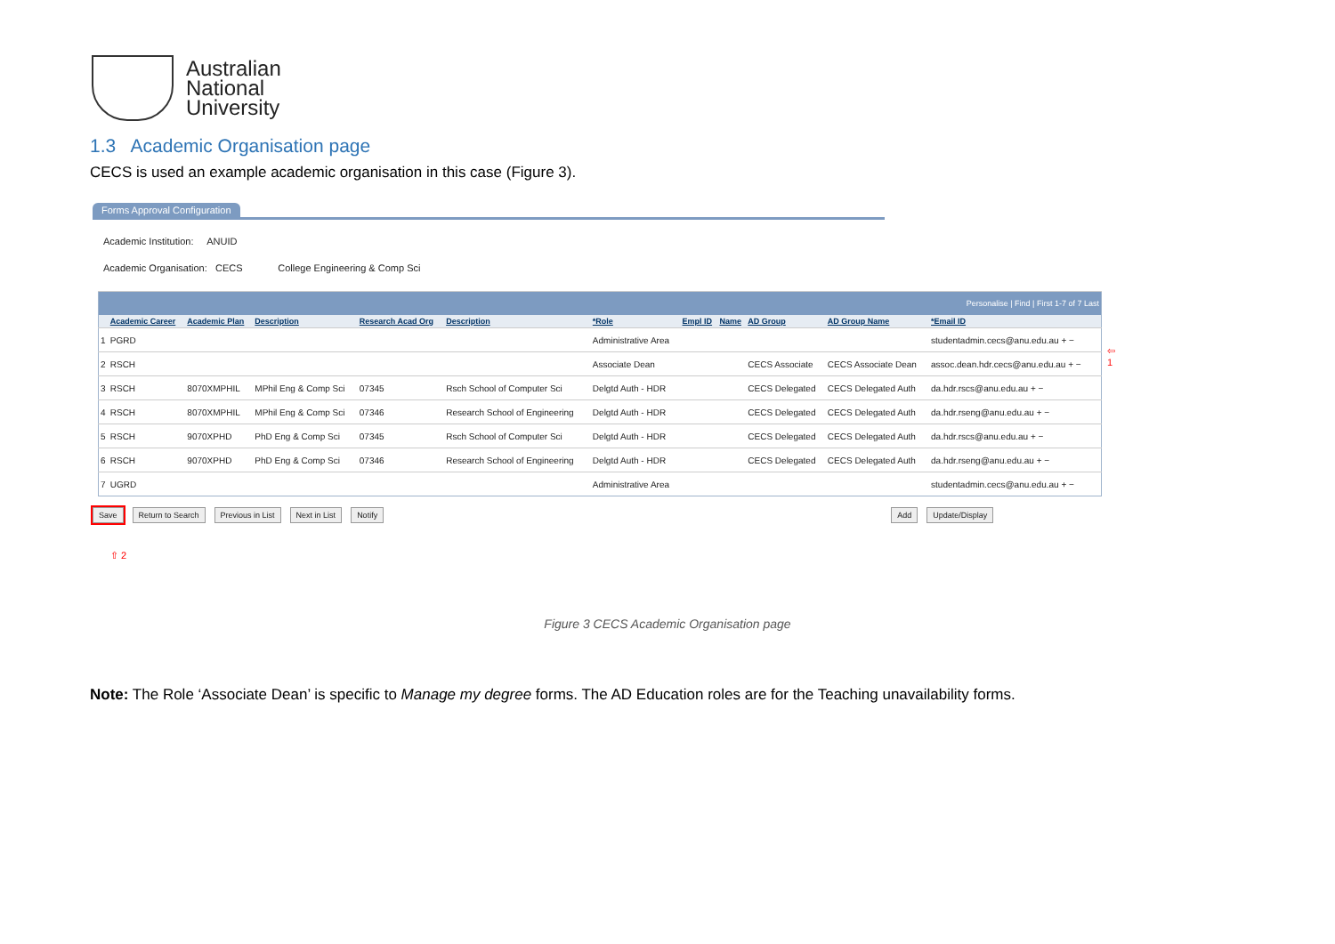Australian
National
University
1.3 Academic Organisation page
CECS is used an example academic organisation in this case (Figure 3).
Forms Approval Configuration
Academic Institution: ANUID
Academic Organisation: CECS College Engineering & Comp Sci
| Personalise / Find / First 1-7 of 7 Last | | | | | | | | | | | |
| | Academic Career | Academic Plan | Description | Research Acad Org | Description | *Role | Empl ID | Name | AD Group | AD Group Name | *Email ID |
| 1 | PGRD | | | | | Administrative Area | | | | | studentadmin.cecs@anu.edu.au + − |
| 2 | RSCH | | | | | Associate Dean | | | CECS Associate | CECS Associate Dean | assoc.dean.hdr.cecs@anu.edu.au + − |
| 3 | RSCH | 8070XMPHIL | MPhil Eng & Comp Sci | 07345 | Rsch School of Computer Sci | Delgtd Auth - HDR | | | CECS Delegated | CECS Delegated Auth | da.hdr.rscs@anu.edu.au + − |
| 4 | RSCH | 8070XMPHIL | MPhil Eng & Comp Sci | 07346 | Research School of Engineering | Delgtd Auth - HDR | | | CECS Delegated | CECS Delegated Auth | da.hdr.rseng@anu.edu.au + − |
| 5 | RSCH | 9070XPHD | PhD Eng & Comp Sci | 07345 | Rsch School of Computer Sci | Delgtd Auth - HDR | | | CECS Delegated | CECS Delegated Auth | da.hdr.rscs@anu.edu.au + − |
| 6 | RSCH | 9070XPHD | PhD Eng & Comp Sci | 07346 | Research School of Engineering | Delgtd Auth - HDR | | | CECS Delegated | CECS Delegated Auth | da.hdr.rseng@anu.edu.au + − |
| 7 | UGRD | | | | | Administrative Area | | | | | studentadmin.cecs@anu.edu.au + − |
Save Return to Search Previous in List Next in List Notify Add Update/Display
⇧ 2
⇦
1
Figure 3 CECS Academic Organisation page
Note: The Role ‘Associate Dean’ is specific to Manage my degree forms. The AD Education roles are for the Teaching unavailability forms.